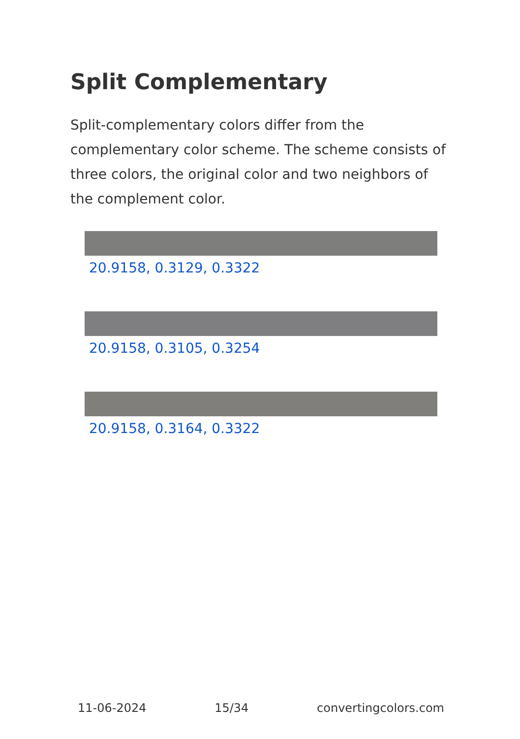Split Complementary
Split-complementary colors differ from the complementary color scheme. The scheme consists of three colors, the original color and two neighbors of the complement color.
20.9158, 0.3129, 0.3322
20.9158, 0.3105, 0.3254
20.9158, 0.3164, 0.3322
11-06-2024 15/34 convertingcolors.com